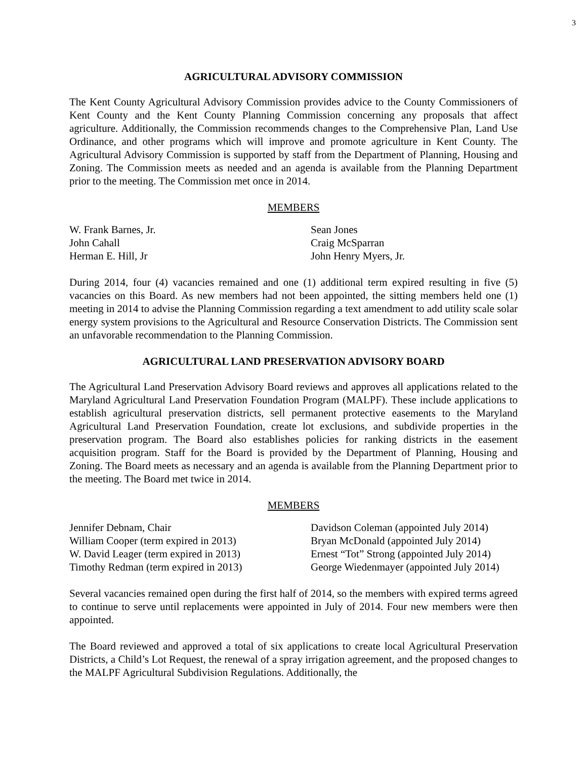3
AGRICULTURAL ADVISORY COMMISSION
The Kent County Agricultural Advisory Commission provides advice to the County Commissioners of Kent County and the Kent County Planning Commission concerning any proposals that affect agriculture. Additionally, the Commission recommends changes to the Comprehensive Plan, Land Use Ordinance, and other programs which will improve and promote agriculture in Kent County. The Agricultural Advisory Commission is supported by staff from the Department of Planning, Housing and Zoning. The Commission meets as needed and an agenda is available from the Planning Department prior to the meeting. The Commission met once in 2014.
MEMBERS
| W. Frank Barnes, Jr. | Sean Jones |
| John Cahall | Craig McSparran |
| Herman E. Hill, Jr | John Henry Myers, Jr. |
During 2014, four (4) vacancies remained and one (1) additional term expired resulting in five (5) vacancies on this Board. As new members had not been appointed, the sitting members held one (1) meeting in 2014 to advise the Planning Commission regarding a text amendment to add utility scale solar energy system provisions to the Agricultural and Resource Conservation Districts. The Commission sent an unfavorable recommendation to the Planning Commission.
AGRICULTURAL LAND PRESERVATION ADVISORY BOARD
The Agricultural Land Preservation Advisory Board reviews and approves all applications related to the Maryland Agricultural Land Preservation Foundation Program (MALPF). These include applications to establish agricultural preservation districts, sell permanent protective easements to the Maryland Agricultural Land Preservation Foundation, create lot exclusions, and subdivide properties in the preservation program. The Board also establishes policies for ranking districts in the easement acquisition program. Staff for the Board is provided by the Department of Planning, Housing and Zoning. The Board meets as necessary and an agenda is available from the Planning Department prior to the meeting. The Board met twice in 2014.
MEMBERS
| Jennifer Debnam, Chair | Davidson Coleman (appointed July 2014) |
| William Cooper (term expired in 2013) | Bryan McDonald (appointed July 2014) |
| W. David Leager (term expired in 2013) | Ernest “Tot” Strong (appointed July 2014) |
| Timothy Redman (term expired in 2013) | George Wiedenmayer (appointed July 2014) |
Several vacancies remained open during the first half of 2014, so the members with expired terms agreed to continue to serve until replacements were appointed in July of 2014. Four new members were then appointed.
The Board reviewed and approved a total of six applications to create local Agricultural Preservation Districts, a Child’s Lot Request, the renewal of a spray irrigation agreement, and the proposed changes to the MALPF Agricultural Subdivision Regulations. Additionally, the